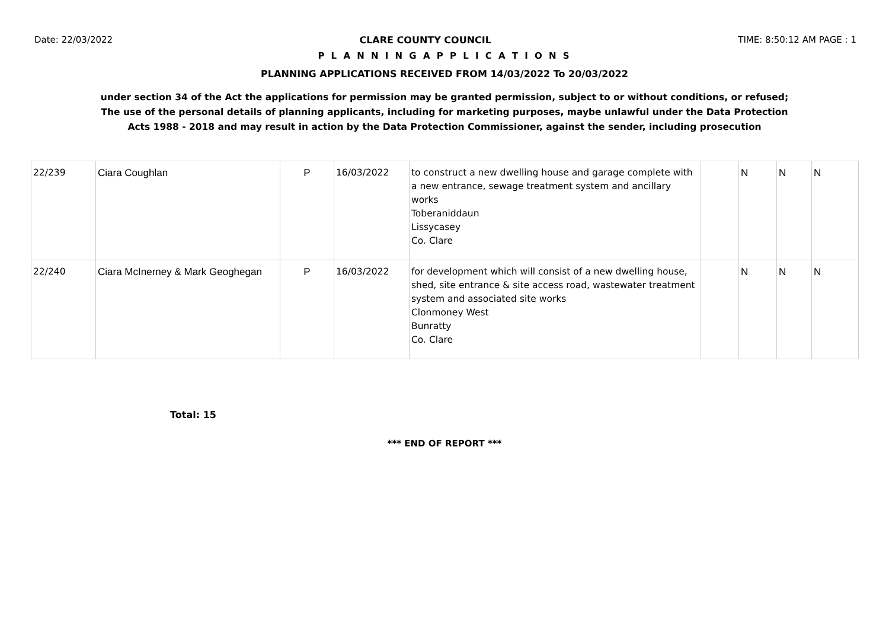Date: 22/03/2022 CLARE COUNTY COUNCIL TIME: 8:50:12 AM PAGE : 1
P L A N N I N G A P P L I C A T I O N S
PLANNING APPLICATIONS RECEIVED FROM 14/03/2022 To 20/03/2022
under section 34 of the Act the applications for permission may be granted permission, subject to or without conditions, or refused;
The use of the personal details of planning applicants, including for marketing purposes, maybe unlawful under the Data Protection
Acts 1988 - 2018 and may result in action by the Data Protection Commissioner, against the sender, including prosecution
| 22/239 | Ciara Coughlan | P | 16/03/2022 | to construct a new dwelling house and garage complete with a new entrance, sewage treatment system and ancillary works Toberaniddaun Lissycasey Co. Clare | | N | N | N |
| 22/240 | Ciara McInerney & Mark Geoghegan | P | 16/03/2022 | for development which will consist of a new dwelling house, shed, site entrance & site access road, wastewater treatment system and associated site works Clonmoney West Bunratty Co. Clare | | N | N | N |
Total: 15
*** END OF REPORT ***